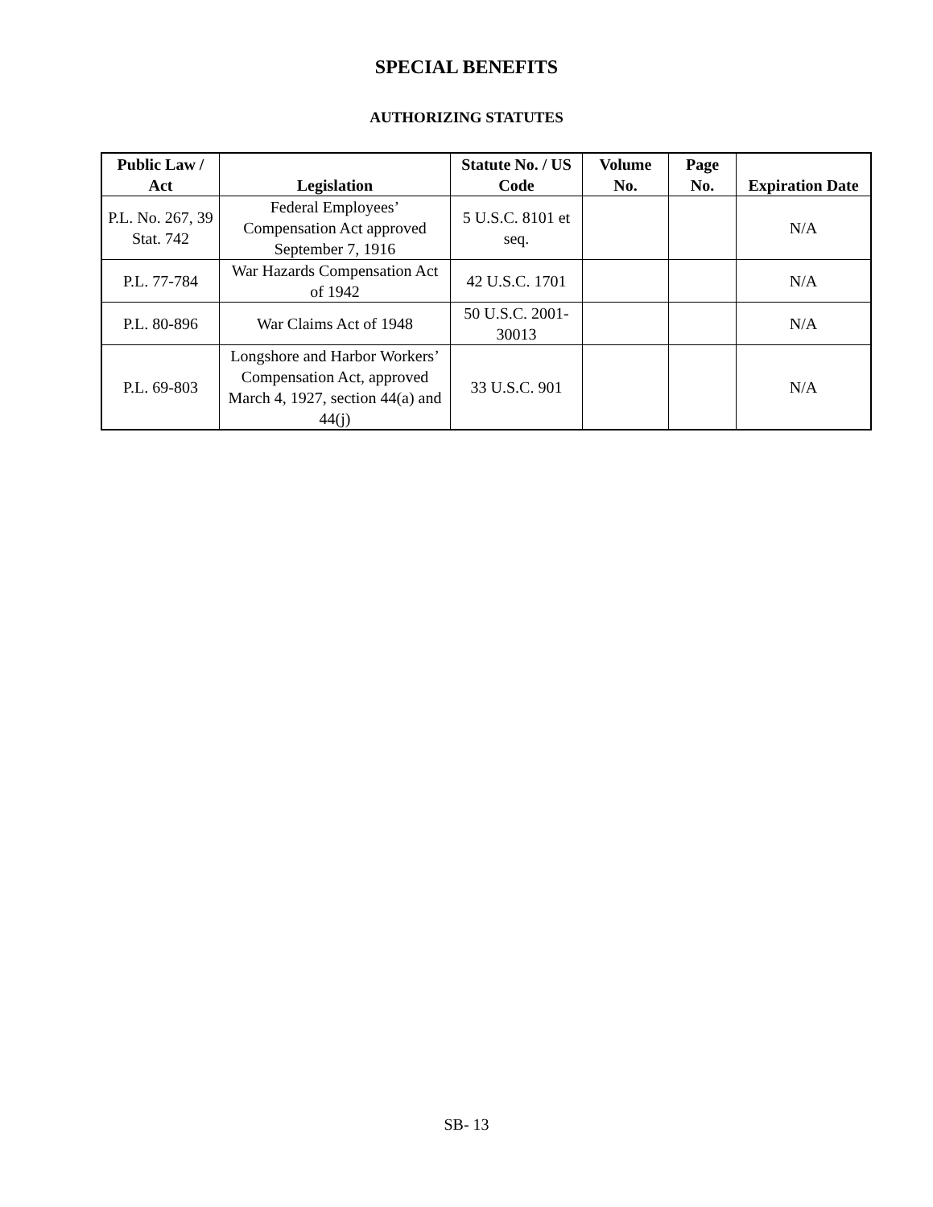SPECIAL BENEFITS
AUTHORIZING STATUTES
| Public Law / Act | Legislation | Statute No. / US Code | Volume No. | Page No. | Expiration Date |
| --- | --- | --- | --- | --- | --- |
| P.L. No. 267, 39 Stat. 742 | Federal Employees’ Compensation Act approved September 7, 1916 | 5 U.S.C. 8101 et seq. | | | N/A |
| P.L. 77-784 | War Hazards Compensation Act of 1942 | 42 U.S.C. 1701 | | | N/A |
| P.L. 80-896 | War Claims Act of 1948 | 50 U.S.C. 2001-30013 | | | N/A |
| P.L. 69-803 | Longshore and Harbor Workers’ Compensation Act, approved March 4, 1927, section 44(a) and 44(j) | 33 U.S.C. 901 | | | N/A |
SB- 13